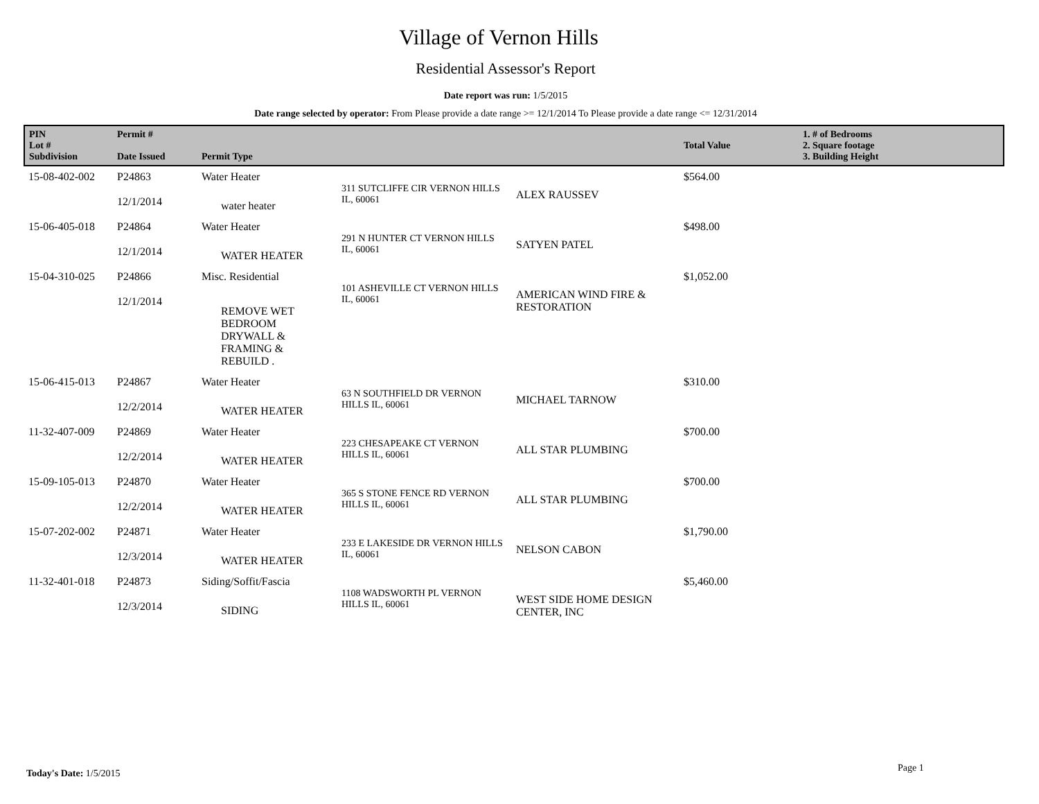Village of Vernon Hills
Residential Assessor's Report
Date report was run: 1/5/2015
Date range selected by operator: From Please provide a date range >= 12/1/2014 To Please provide a date range <= 12/31/2014
| PIN Lot # Subdivision | Permit # Date Issued | Permit Type | | | Total Value | 1. # of Bedrooms 2. Square footage 3. Building Height |
| --- | --- | --- | --- | --- | --- | --- |
| 15-08-402-002 | P24863 12/1/2014 | Water Heater water heater | 311 SUTCLIFFE CIR VERNON HILLS IL, 60061 | ALEX RAUSSEV | $564.00 | |
| 15-06-405-018 | P24864 12/1/2014 | Water Heater WATER HEATER | 291 N HUNTER CT VERNON HILLS IL, 60061 | SATYEN PATEL | $498.00 | |
| 15-04-310-025 | P24866 12/1/2014 | Misc. Residential REMOVE WET BEDROOM DRYWALL & FRAMING & REBUILD . | 101 ASHEVILLE CT VERNON HILLS IL, 60061 | AMERICAN WIND FIRE & RESTORATION | $1,052.00 | |
| 15-06-415-013 | P24867 12/2/2014 | Water Heater WATER HEATER | 63 N SOUTHFIELD DR VERNON HILLS IL, 60061 | MICHAEL TARNOW | $310.00 | |
| 11-32-407-009 | P24869 12/2/2014 | Water Heater WATER HEATER | 223 CHESAPEAKE CT VERNON HILLS IL, 60061 | ALL STAR PLUMBING | $700.00 | |
| 15-09-105-013 | P24870 12/2/2014 | Water Heater WATER HEATER | 365 S STONE FENCE RD VERNON HILLS IL, 60061 | ALL STAR PLUMBING | $700.00 | |
| 15-07-202-002 | P24871 12/3/2014 | Water Heater WATER HEATER | 233 E LAKESIDE DR VERNON HILLS IL, 60061 | NELSON CABON | $1,790.00 | |
| 11-32-401-018 | P24873 12/3/2014 | Siding/Soffit/Fascia SIDING | 1108 WADSWORTH PL VERNON HILLS IL, 60061 | WEST SIDE HOME DESIGN CENTER, INC | $5,460.00 | |
Today's Date: 1/5/2015 Page 1